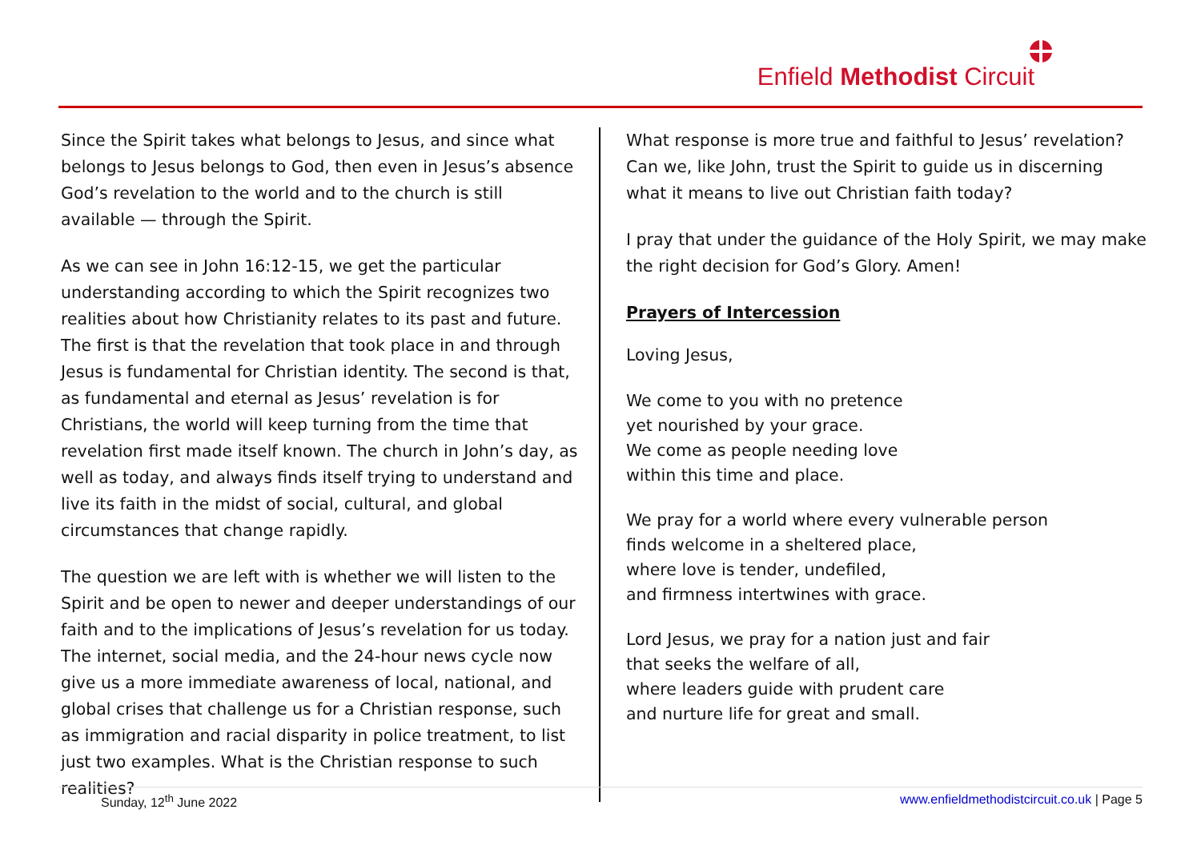Enfield Methodist Circuit
Since the Spirit takes what belongs to Jesus, and since what belongs to Jesus belongs to God, then even in Jesus’s absence God’s revelation to the world and to the church is still available — through the Spirit.
As we can see in John 16:12-15, we get the particular understanding according to which the Spirit recognizes two realities about how Christianity relates to its past and future. The first is that the revelation that took place in and through Jesus is fundamental for Christian identity. The second is that, as fundamental and eternal as Jesus’ revelation is for Christians, the world will keep turning from the time that revelation first made itself known. The church in John’s day, as well as today, and always finds itself trying to understand and live its faith in the midst of social, cultural, and global circumstances that change rapidly.
The question we are left with is whether we will listen to the Spirit and be open to newer and deeper understandings of our faith and to the implications of Jesus’s revelation for us today. The internet, social media, and the 24-hour news cycle now give us a more immediate awareness of local, national, and global crises that challenge us for a Christian response, such as immigration and racial disparity in police treatment, to list just two examples. What is the Christian response to such realities?
What response is more true and faithful to Jesus’ revelation? Can we, like John, trust the Spirit to guide us in discerning what it means to live out Christian faith today?
I pray that under the guidance of the Holy Spirit, we may make the right decision for God’s Glory. Amen!
Prayers of Intercession
Loving Jesus,
We come to you with no pretence
yet nourished by your grace.
We come as people needing love
within this time and place.
We pray for a world where every vulnerable person
finds welcome in a sheltered place,
where love is tender, undefiled,
and firmness intertwines with grace.
Lord Jesus, we pray for a nation just and fair
that seeks the welfare of all,
where leaders guide with prudent care
and nurture life for great and small.
Sunday, 12<sup>th</sup> June 2022 www.enfieldmethodistcircuit.co.uk | Page 5